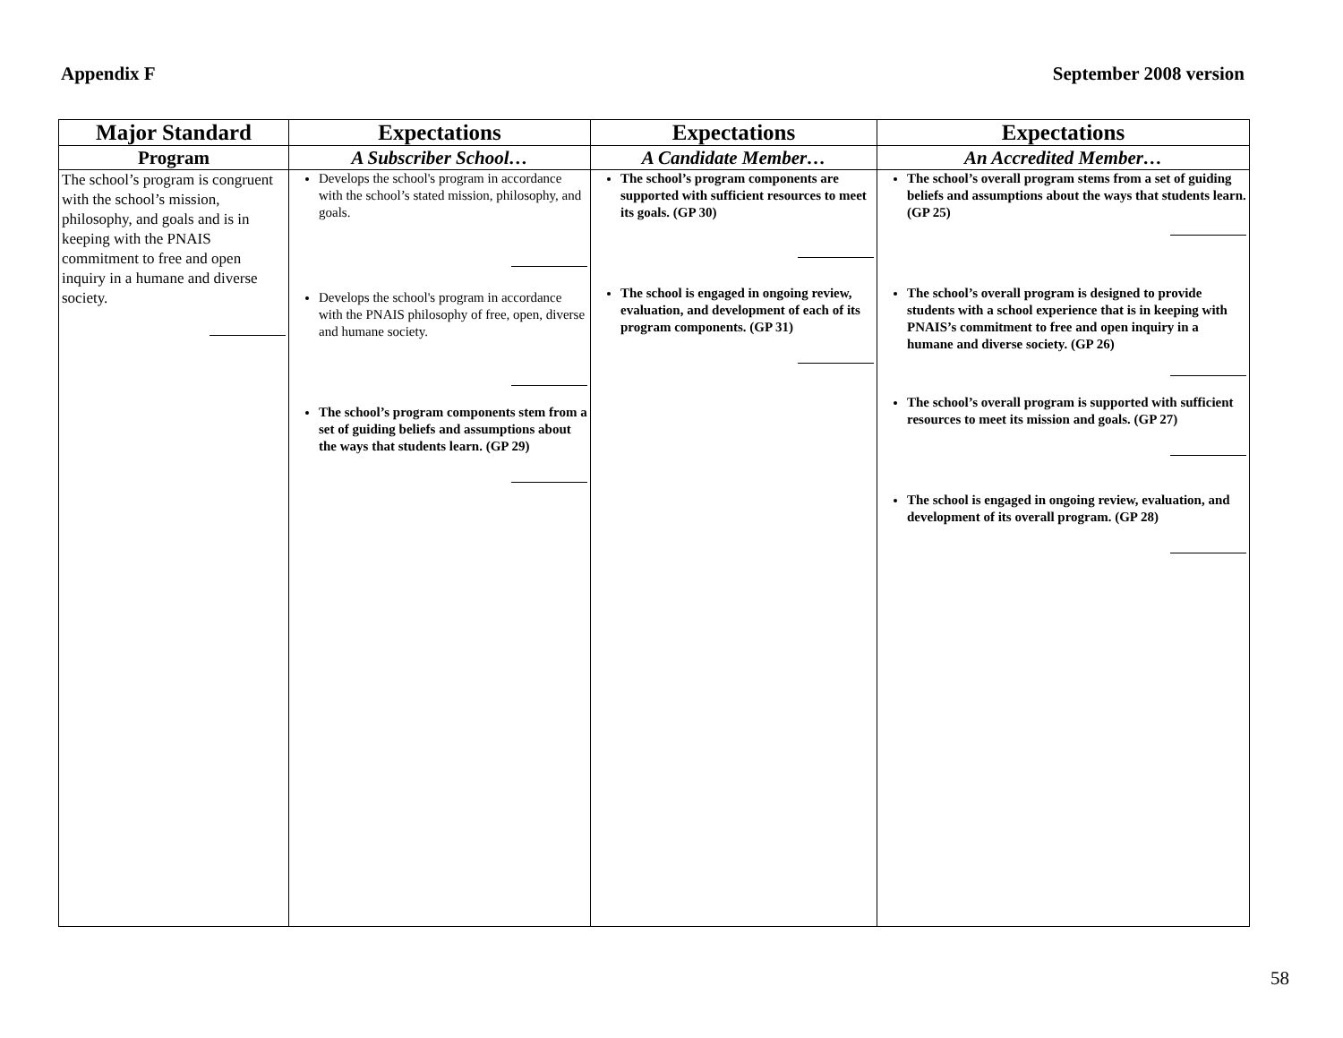Appendix F September 2008 version
| Major Standard | Expectations | Expectations | Expectations |
| --- | --- | --- | --- |
| Program | A Subscriber School… | A Candidate Member… | An Accredited Member… |
| The school’s program is congruent with the school’s mission, philosophy, and goals and is in keeping with the PNAIS commitment to free and open inquiry in a humane and diverse society. | Develops the school's program in accordance with the school’s stated mission, philosophy, and goals. Develops the school's program in accordance with the PNAIS philosophy of free, open, diverse and humane society. The school’s program components stem from a set of guiding beliefs and assumptions about the ways that students learn. (GP 29) | The school’s program components are supported with sufficient resources to meet its goals. (GP 30) The school is engaged in ongoing review, evaluation, and development of each of its program components. (GP 31) | The school’s overall program stems from a set of guiding beliefs and assumptions about the ways that students learn. (GP 25) The school’s overall program is designed to provide students with a school experience that is in keeping with PNAIS’s commitment to free and open inquiry in a humane and diverse society. (GP 26) The school’s overall program is supported with sufficient resources to meet its mission and goals. (GP 27) The school is engaged in ongoing review, evaluation, and development of its overall program. (GP 28) |
58